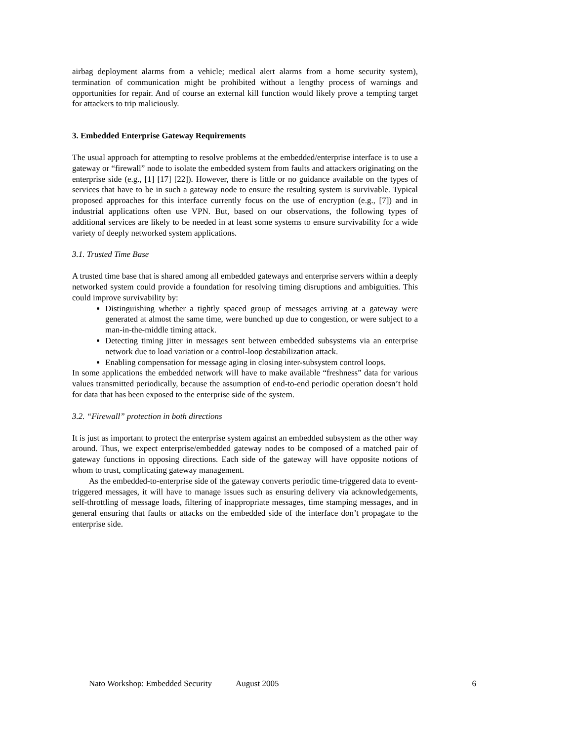airbag deployment alarms from a vehicle; medical alert alarms from a home security system), termination of communication might be prohibited without a lengthy process of warnings and opportunities for repair. And of course an external kill function would likely prove a tempting target for attackers to trip maliciously.
3. Embedded Enterprise Gateway Requirements
The usual approach for attempting to resolve problems at the embedded/enterprise interface is to use a gateway or “firewall” node to isolate the embedded system from faults and attackers originating on the enterprise side (e.g., [1] [17] [22]). However, there is little or no guidance available on the types of services that have to be in such a gateway node to ensure the resulting system is survivable. Typical proposed approaches for this interface currently focus on the use of encryption (e.g., [7]) and in industrial applications often use VPN. But, based on our observations, the following types of additional services are likely to be needed in at least some systems to ensure survivability for a wide variety of deeply networked system applications.
3.1. Trusted Time Base
A trusted time base that is shared among all embedded gateways and enterprise servers within a deeply networked system could provide a foundation for resolving timing disruptions and ambiguities. This could improve survivability by:
Distinguishing whether a tightly spaced group of messages arriving at a gateway were generated at almost the same time, were bunched up due to congestion, or were subject to a man-in-the-middle timing attack.
Detecting timing jitter in messages sent between embedded subsystems via an enterprise network due to load variation or a control-loop destabilization attack.
Enabling compensation for message aging in closing inter-subsystem control loops.
In some applications the embedded network will have to make available “freshness” data for various values transmitted periodically, because the assumption of end-to-end periodic operation doesn’t hold for data that has been exposed to the enterprise side of the system.
3.2. “Firewall” protection in both directions
It is just as important to protect the enterprise system against an embedded subsystem as the other way around. Thus, we expect enterprise/embedded gateway nodes to be composed of a matched pair of gateway functions in opposing directions. Each side of the gateway will have opposite notions of whom to trust, complicating gateway management.
As the embedded-to-enterprise side of the gateway converts periodic time-triggered data to event-triggered messages, it will have to manage issues such as ensuring delivery via acknowledgements, self-throttling of message loads, filtering of inappropriate messages, time stamping messages, and in general ensuring that faults or attacks on the embedded side of the interface don’t propagate to the enterprise side.
Nato Workshop: Embedded Security August 2005 6